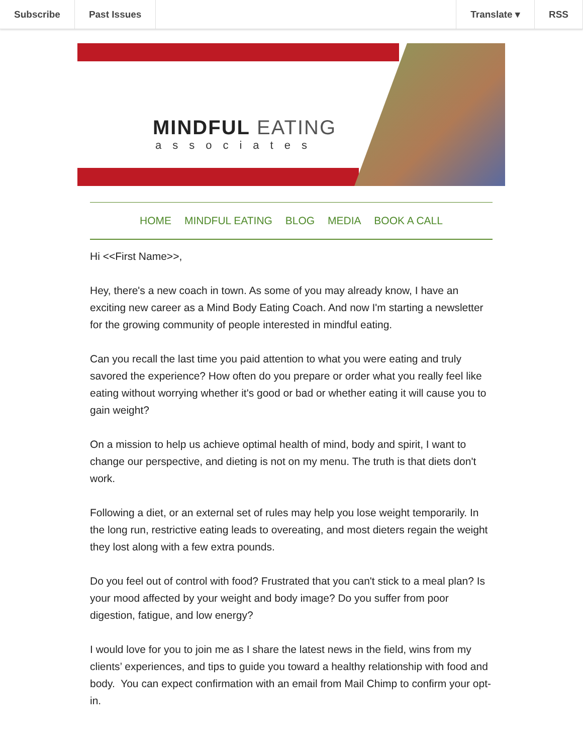Subscribe Past Issues Translate ▾ RSS
MINDFUL EATING
associates
HOME MINDFUL EATING BLOG MEDIA BOOK A CALL
Hi <<First Name>>,
Hey, there's a new coach in town. As some of you may already know, I have an exciting new career as a Mind Body Eating Coach. And now I'm starting a newsletter for the growing community of people interested in mindful eating.
Can you recall the last time you paid attention to what you were eating and truly savored the experience? How often do you prepare or order what you really feel like eating without worrying whether it's good or bad or whether eating it will cause you to gain weight?
On a mission to help us achieve optimal health of mind, body and spirit, I want to change our perspective, and dieting is not on my menu. The truth is that diets don't work.
Following a diet, or an external set of rules may help you lose weight temporarily. In the long run, restrictive eating leads to overeating, and most dieters regain the weight they lost along with a few extra pounds.
Do you feel out of control with food? Frustrated that you can't stick to a meal plan? Is your mood affected by your weight and body image? Do you suffer from poor digestion, fatigue, and low energy?
I would love for you to join me as I share the latest news in the field, wins from my clients’ experiences, and tips to guide you toward a healthy relationship with food and body. You can expect confirmation with an email from Mail Chimp to confirm your opt-in.